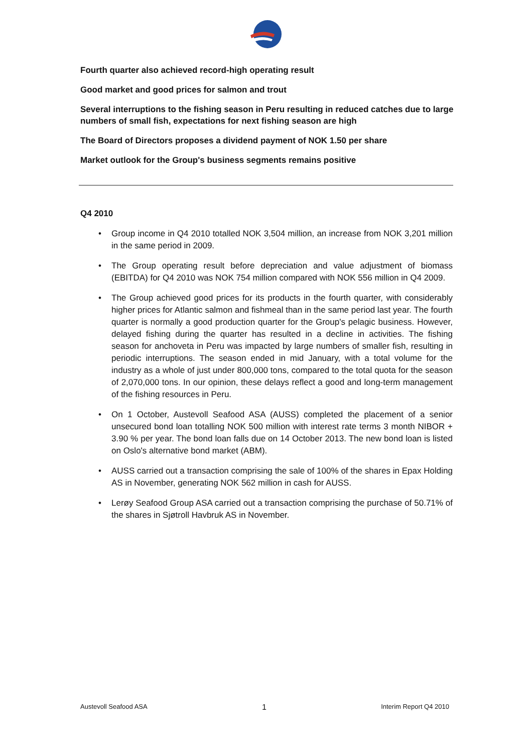Fourth quarter also achieved record-high operating result
Good market and good prices for salmon and trout
Several interruptions to the fishing season in Peru resulting in reduced catches due to large numbers of small fish, expectations for next fishing season are high
The Board of Directors proposes a dividend payment of NOK 1.50 per share
Market outlook for the Group's business segments remains positive
Q4 2010
• Group income in Q4 2010 totalled NOK 3,504 million, an increase from NOK 3,201 million in the same period in 2009.
• The Group operating result before depreciation and value adjustment of biomass (EBITDA) for Q4 2010 was NOK 754 million compared with NOK 556 million in Q4 2009.
• The Group achieved good prices for its products in the fourth quarter, with considerably higher prices for Atlantic salmon and fishmeal than in the same period last year. The fourth quarter is normally a good production quarter for the Group's pelagic business. However, delayed fishing during the quarter has resulted in a decline in activities. The fishing season for anchoveta in Peru was impacted by large numbers of smaller fish, resulting in periodic interruptions. The season ended in mid January, with a total volume for the industry as a whole of just under 800,000 tons, compared to the total quota for the season of 2,070,000 tons. In our opinion, these delays reflect a good and long-term management of the fishing resources in Peru.
• On 1 October, Austevoll Seafood ASA (AUSS) completed the placement of a senior unsecured bond loan totalling NOK 500 million with interest rate terms 3 month NIBOR + 3.90 % per year. The bond loan falls due on 14 October 2013. The new bond loan is listed on Oslo's alternative bond market (ABM).
• AUSS carried out a transaction comprising the sale of 100% of the shares in Epax Holding AS in November, generating NOK 562 million in cash for AUSS.
• Lerøy Seafood Group ASA carried out a transaction comprising the purchase of 50.71% of the shares in Sjøtroll Havbruk AS in November.
Austevoll Seafood ASA 1 Interim Report Q4 2010